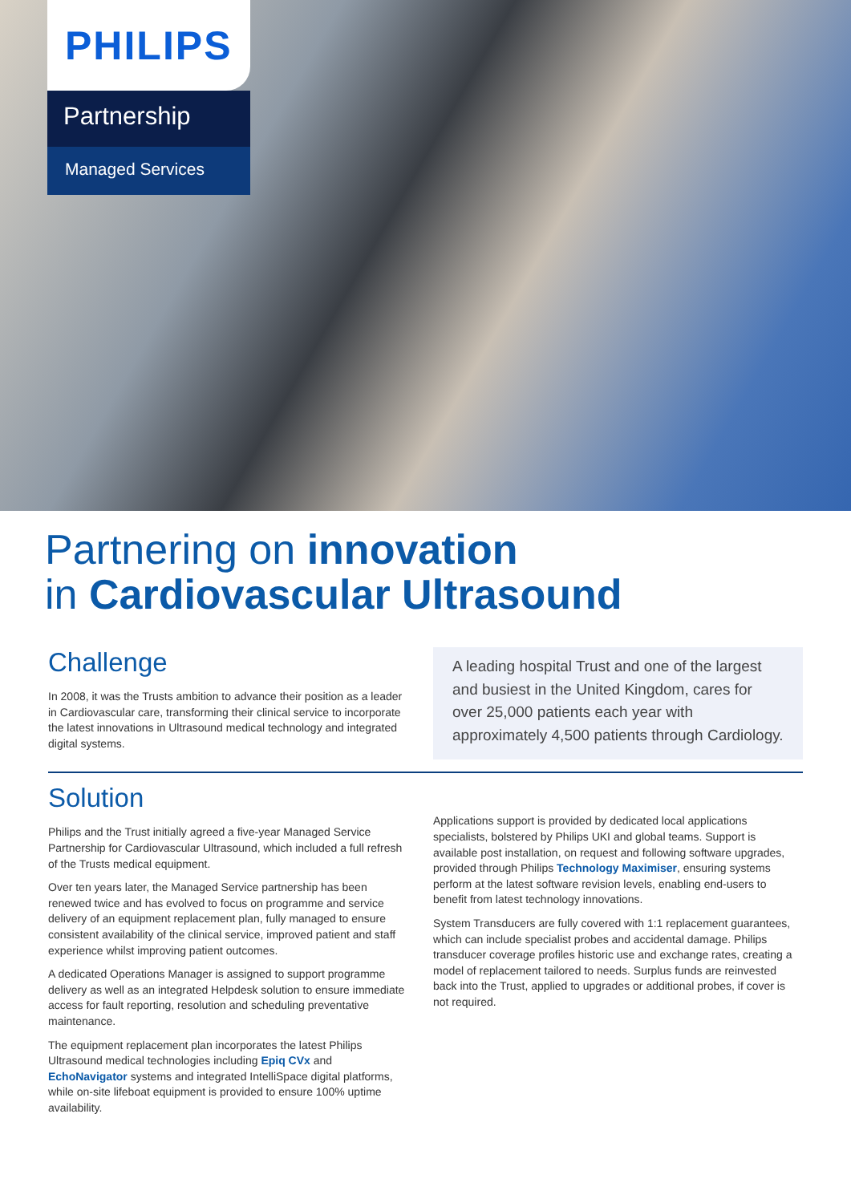PHILIPS
Partnership
Managed Services
Partnering on innovation
in Cardiovascular Ultrasound
Challenge
In 2008, it was the Trusts ambition to advance their position as a leader in Cardiovascular care, transforming their clinical service to incorporate the latest innovations in Ultrasound medical technology and integrated digital systems.
A leading hospital Trust and one of the largest and busiest in the United Kingdom, cares for over 25,000 patients each year with approximately 4,500 patients through Cardiology.
Solution
Philips and the Trust initially agreed a five-year Managed Service Partnership for Cardiovascular Ultrasound, which included a full refresh of the Trusts medical equipment.
Over ten years later, the Managed Service partnership has been renewed twice and has evolved to focus on programme and service delivery of an equipment replacement plan, fully managed to ensure consistent availability of the clinical service, improved patient and staff experience whilst improving patient outcomes.
A dedicated Operations Manager is assigned to support programme delivery as well as an integrated Helpdesk solution to ensure immediate access for fault reporting, resolution and scheduling preventative maintenance.
The equipment replacement plan incorporates the latest Philips Ultrasound medical technologies including Epiq CVx and EchoNavigator systems and integrated IntelliSpace digital platforms, while on-site lifeboat equipment is provided to ensure 100% uptime availability.
Applications support is provided by dedicated local applications specialists, bolstered by Philips UKI and global teams. Support is available post installation, on request and following software upgrades, provided through Philips Technology Maximiser, ensuring systems perform at the latest software revision levels, enabling end-users to benefit from latest technology innovations.
System Transducers are fully covered with 1:1 replacement guarantees, which can include specialist probes and accidental damage. Philips transducer coverage profiles historic use and exchange rates, creating a model of replacement tailored to needs. Surplus funds are reinvested back into the Trust, applied to upgrades or additional probes, if cover is not required.